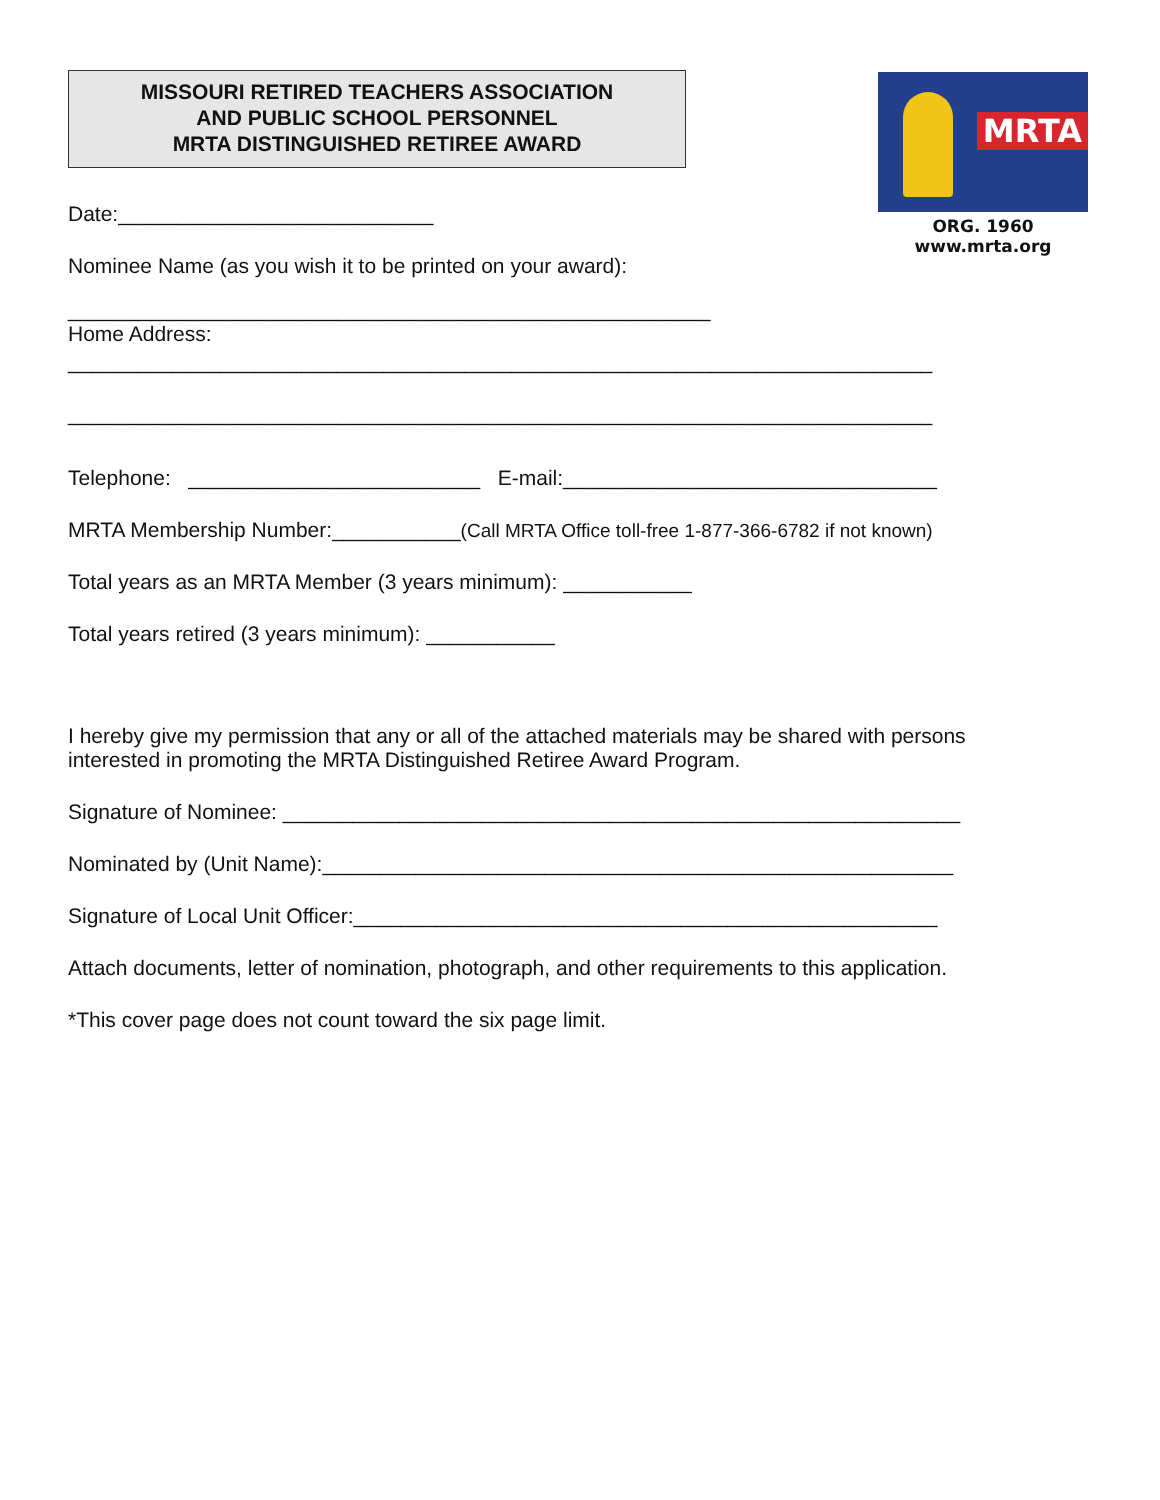MISSOURI RETIRED TEACHERS ASSOCIATION
AND PUBLIC SCHOOL PERSONNEL
MRTA DISTINGUISHED RETIREE AWARD
Date:___________________________
Nominee Name (as you wish it to be printed on your award):
MRTA
ORG. 1960
www.mrta.org
_______________________________________________________
Home Address:
__________________________________________________________________________
__________________________________________________________________________
Telephone: _________________________ E-mail:________________________________
MRTA Membership Number:___________(Call MRTA Office toll-free 1-877-366-6782 if not known)
Total years as an MRTA Member (3 years minimum): ___________
Total years retired (3 years minimum): ___________
I hereby give my permission that any or all of the attached materials may be shared with persons interested in promoting the MRTA Distinguished Retiree Award Program.
Signature of Nominee: __________________________________________________________
Nominated by (Unit Name):______________________________________________________
Signature of Local Unit Officer:__________________________________________________
Attach documents, letter of nomination, photograph, and other requirements to this application.
*This cover page does not count toward the six page limit.